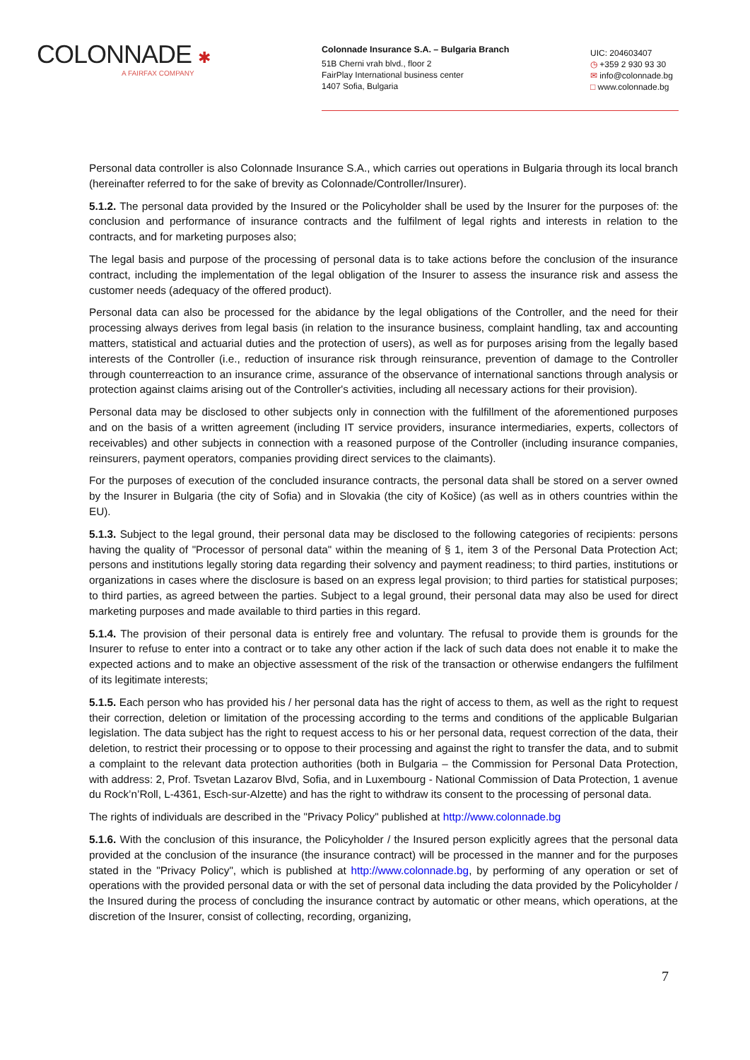COLONNADE ✱
A FAIRFAX COMPANY
Colonnade Insurance S.A. – Bulgaria Branch
51B Cherni vrah blvd., floor 2
FairPlay International business center
1407 Sofia, Bulgaria
UIC: 204603407
◷ +359 2 930 93 30
✉ info@colonnade.bg
□ www.colonnade.bg
Personal data controller is also Colonnade Insurance S.A., which carries out operations in Bulgaria through its local branch (hereinafter referred to for the sake of brevity as Colonnade/Controller/Insurer).
5.1.2. The personal data provided by the Insured or the Policyholder shall be used by the Insurer for the purposes of: the conclusion and performance of insurance contracts and the fulfilment of legal rights and interests in relation to the contracts, and for marketing purposes also;
The legal basis and purpose of the processing of personal data is to take actions before the conclusion of the insurance contract, including the implementation of the legal obligation of the Insurer to assess the insurance risk and assess the customer needs (adequacy of the offered product).
Personal data can also be processed for the abidance by the legal obligations of the Controller, and the need for their processing always derives from legal basis (in relation to the insurance business, complaint handling, tax and accounting matters, statistical and actuarial duties and the protection of users), as well as for purposes arising from the legally based interests of the Controller (i.e., reduction of insurance risk through reinsurance, prevention of damage to the Controller through counterreaction to an insurance crime, assurance of the observance of international sanctions through analysis or protection against claims arising out of the Controller's activities, including all necessary actions for their provision).
Personal data may be disclosed to other subjects only in connection with the fulfillment of the aforementioned purposes and on the basis of a written agreement (including IT service providers, insurance intermediaries, experts, collectors of receivables) and other subjects in connection with a reasoned purpose of the Controller (including insurance companies, reinsurers, payment operators, companies providing direct services to the claimants).
For the purposes of execution of the concluded insurance contracts, the personal data shall be stored on a server owned by the Insurer in Bulgaria (the city of Sofia) and in Slovakia (the city of Košice) (as well as in others countries within the EU).
5.1.3. Subject to the legal ground, their personal data may be disclosed to the following categories of recipients: persons having the quality of "Processor of personal data" within the meaning of § 1, item 3 of the Personal Data Protection Act; persons and institutions legally storing data regarding their solvency and payment readiness; to third parties, institutions or organizations in cases where the disclosure is based on an express legal provision; to third parties for statistical purposes; to third parties, as agreed between the parties. Subject to a legal ground, their personal data may also be used for direct marketing purposes and made available to third parties in this regard.
5.1.4. The provision of their personal data is entirely free and voluntary. The refusal to provide them is grounds for the Insurer to refuse to enter into a contract or to take any other action if the lack of such data does not enable it to make the expected actions and to make an objective assessment of the risk of the transaction or otherwise endangers the fulfilment of its legitimate interests;
5.1.5. Each person who has provided his / her personal data has the right of access to them, as well as the right to request their correction, deletion or limitation of the processing according to the terms and conditions of the applicable Bulgarian legislation. The data subject has the right to request access to his or her personal data, request correction of the data, their deletion, to restrict their processing or to oppose to their processing and against the right to transfer the data, and to submit a complaint to the relevant data protection authorities (both in Bulgaria – the Commission for Personal Data Protection, with address: 2, Prof. Tsvetan Lazarov Blvd, Sofia, and in Luxembourg - National Commission of Data Protection, 1 avenue du Rock’n’Roll, L-4361, Esch-sur-Alzette) and has the right to withdraw its consent to the processing of personal data.
The rights of individuals are described in the "Privacy Policy" published at http://www.colonnade.bg
5.1.6. With the conclusion of this insurance, the Policyholder / the Insured person explicitly agrees that the personal data provided at the conclusion of the insurance (the insurance contract) will be processed in the manner and for the purposes stated in the "Privacy Policy", which is published at http://www.colonnade.bg, by performing of any operation or set of operations with the provided personal data or with the set of personal data including the data provided by the Policyholder / the Insured during the process of concluding the insurance contract by automatic or other means, which operations, at the discretion of the Insurer, consist of collecting, recording, organizing,
7